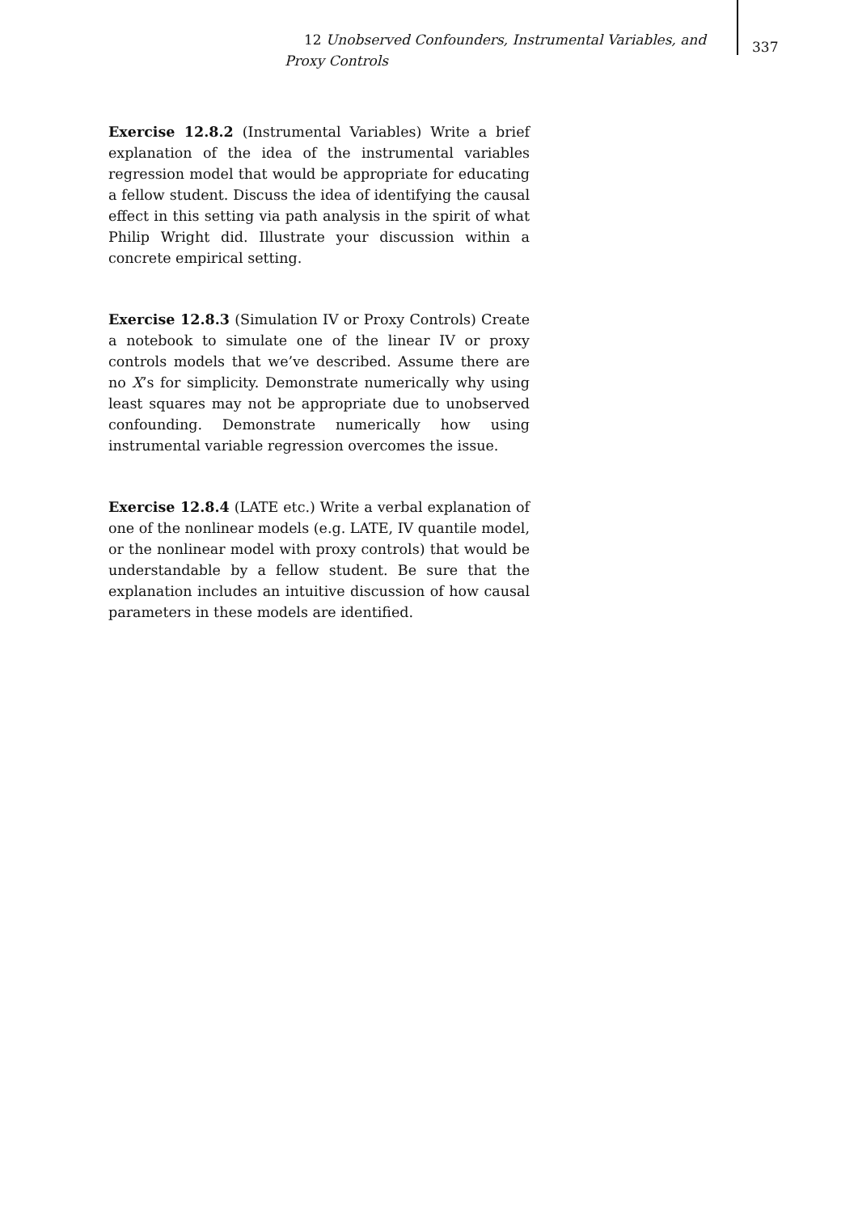12 Unobserved Confounders, Instrumental Variables, and Proxy Controls
337
Exercise 12.8.2 (Instrumental Variables) Write a brief explanation of the idea of the instrumental variables regression model that would be appropriate for educating a fellow student. Discuss the idea of identifying the causal effect in this setting via path analysis in the spirit of what Philip Wright did. Illustrate your discussion within a concrete empirical setting.
Exercise 12.8.3 (Simulation IV or Proxy Controls) Create a notebook to simulate one of the linear IV or proxy controls models that we’ve described. Assume there are no X’s for simplicity. Demonstrate numerically why using least squares may not be appropriate due to unobserved confounding. Demonstrate numerically how using instrumental variable regression overcomes the issue.
Exercise 12.8.4 (LATE etc.) Write a verbal explanation of one of the nonlinear models (e.g. LATE, IV quantile model, or the nonlinear model with proxy controls) that would be understandable by a fellow student. Be sure that the explanation includes an intuitive discussion of how causal parameters in these models are identified.